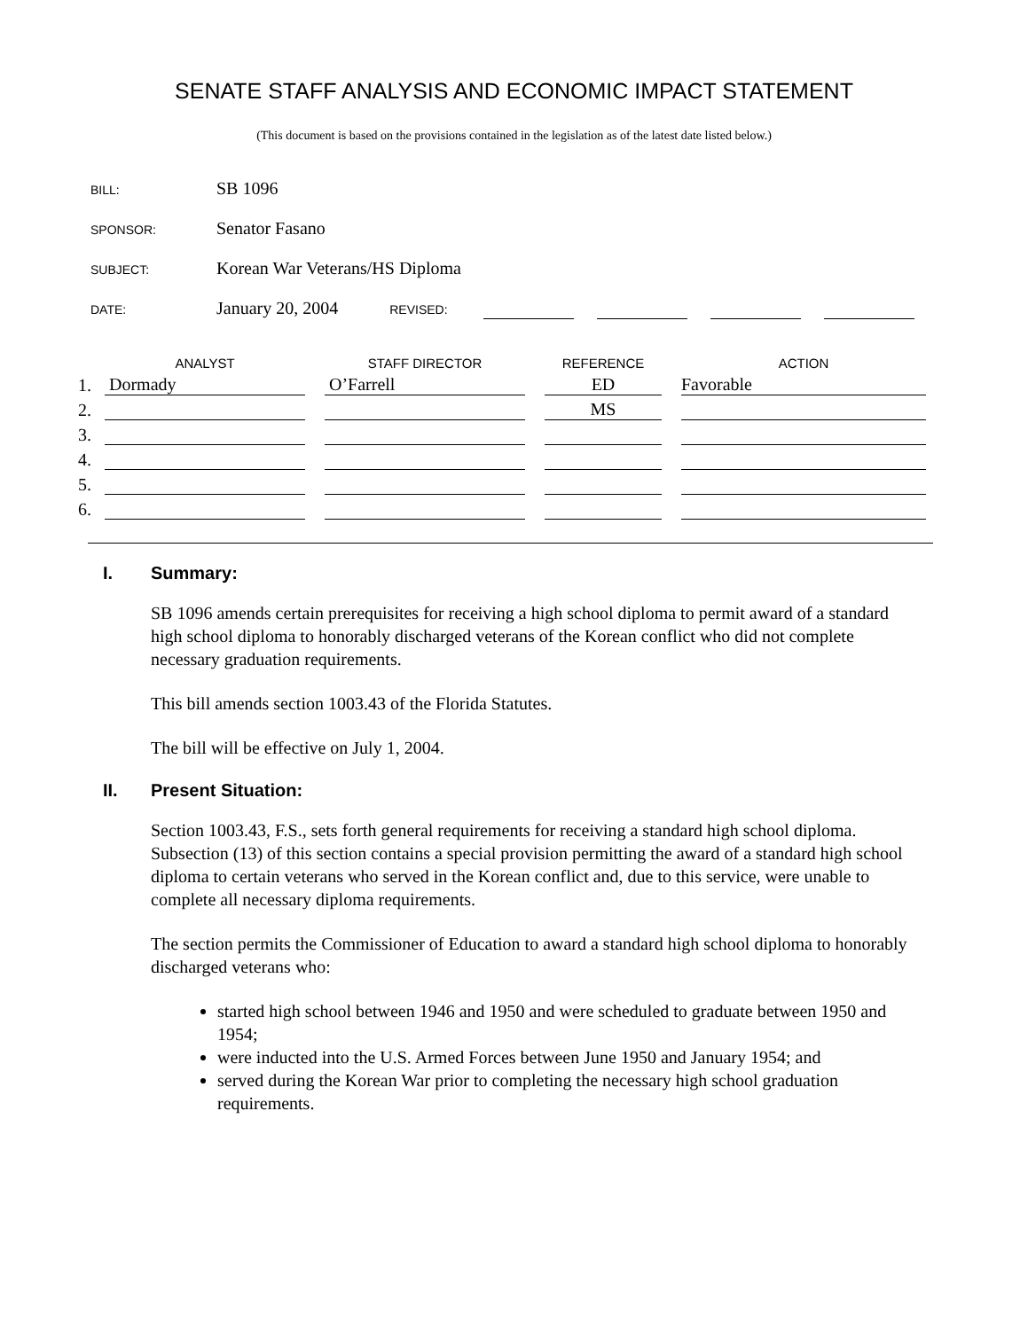SENATE STAFF ANALYSIS AND ECONOMIC IMPACT STATEMENT
(This document is based on the provisions contained in the legislation as of the latest date listed below.)
BILL: SB 1096
SPONSOR: Senator Fasano
SUBJECT: Korean War Veterans/HS Diploma
DATE: January 20, 2004 REVISED:
| | ANALYST | | STAFF DIRECTOR | | REFERENCE | | ACTION |
| --- | --- | --- | --- | --- | --- | --- | --- |
| 1. | Dormady | | O’Farrell | | ED | | Favorable |
| 2. | | | | | MS | | |
| 3. | | | | | | | |
| 4. | | | | | | | |
| 5. | | | | | | | |
| 6. | | | | | | | |
I. Summary:
SB 1096 amends certain prerequisites for receiving a high school diploma to permit award of a standard high school diploma to honorably discharged veterans of the Korean conflict who did not complete necessary graduation requirements.
This bill amends section 1003.43 of the Florida Statutes.
The bill will be effective on July 1, 2004.
II. Present Situation:
Section 1003.43, F.S., sets forth general requirements for receiving a standard high school diploma. Subsection (13) of this section contains a special provision permitting the award of a standard high school diploma to certain veterans who served in the Korean conflict and, due to this service, were unable to complete all necessary diploma requirements.
The section permits the Commissioner of Education to award a standard high school diploma to honorably discharged veterans who:
started high school between 1946 and 1950 and were scheduled to graduate between 1950 and 1954;
were inducted into the U.S. Armed Forces between June 1950 and January 1954; and
served during the Korean War prior to completing the necessary high school graduation requirements.